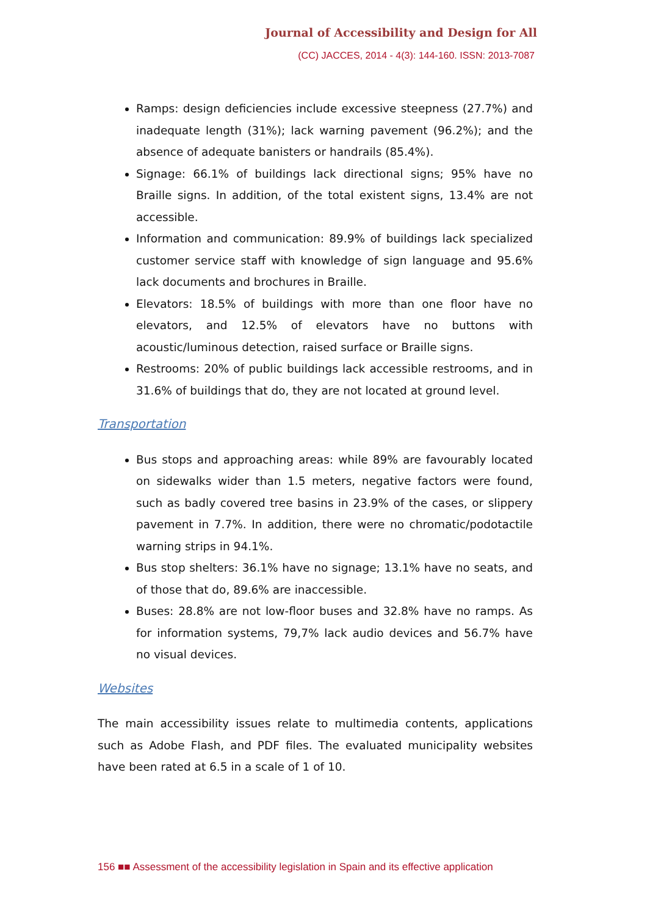Journal of Accessibility and Design for All
(CC) JACCES, 2014 - 4(3): 144-160. ISSN: 2013-7087
Ramps: design deficiencies include excessive steepness (27.7%) and inadequate length (31%); lack warning pavement (96.2%); and the absence of adequate banisters or handrails (85.4%).
Signage: 66.1% of buildings lack directional signs; 95% have no Braille signs. In addition, of the total existent signs, 13.4% are not accessible.
Information and communication: 89.9% of buildings lack specialized customer service staff with knowledge of sign language and 95.6% lack documents and brochures in Braille.
Elevators: 18.5% of buildings with more than one floor have no elevators, and 12.5% of elevators have no buttons with acoustic/luminous detection, raised surface or Braille signs.
Restrooms: 20% of public buildings lack accessible restrooms, and in 31.6% of buildings that do, they are not located at ground level.
Transportation
Bus stops and approaching areas: while 89% are favourably located on sidewalks wider than 1.5 meters, negative factors were found, such as badly covered tree basins in 23.9% of the cases, or slippery pavement in 7.7%. In addition, there were no chromatic/podotactile warning strips in 94.1%.
Bus stop shelters: 36.1% have no signage; 13.1% have no seats, and of those that do, 89.6% are inaccessible.
Buses: 28.8% are not low-floor buses and 32.8% have no ramps. As for information systems, 79,7% lack audio devices and 56.7% have no visual devices.
Websites
The main accessibility issues relate to multimedia contents, applications such as Adobe Flash, and PDF files. The evaluated municipality websites have been rated at 6.5 in a scale of 1 of 10.
156 ■■ Assessment of the accessibility legislation in Spain and its effective application